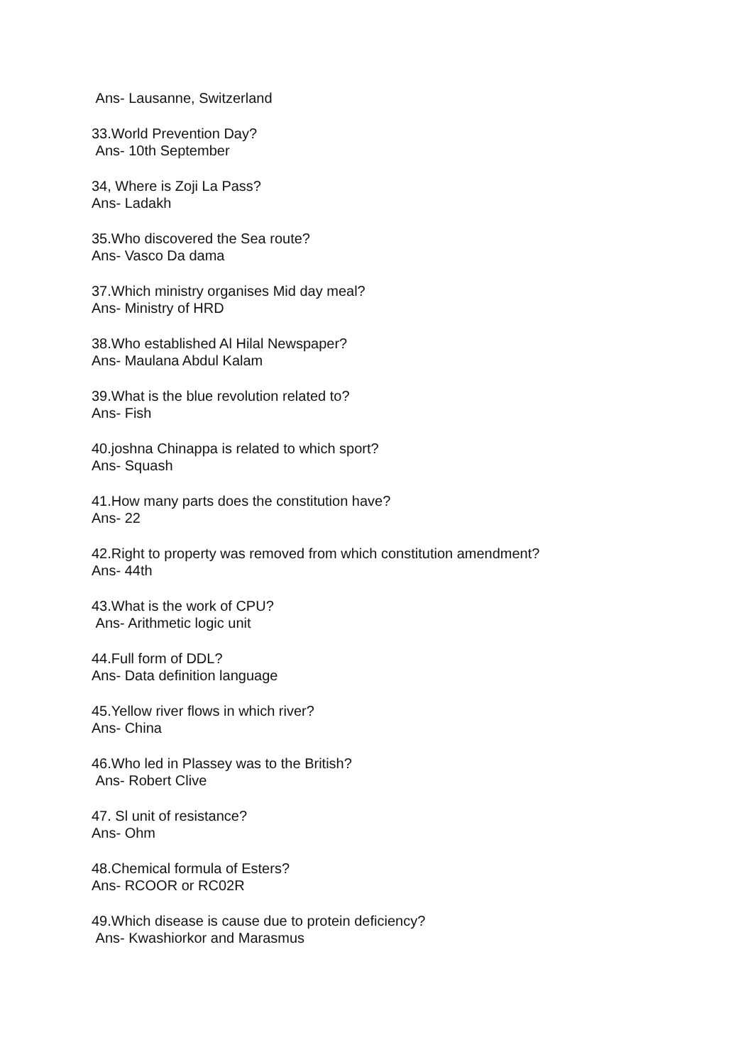Ans- Lausanne, Switzerland
33.World Prevention Day?
Ans- 10th September
34, Where is Zoji La Pass?
Ans- Ladakh
35.Who discovered the Sea route?
Ans- Vasco Da dama
37.Which ministry organises Mid day meal?
Ans- Ministry of HRD
38.Who established Al Hilal Newspaper?
Ans- Maulana Abdul Kalam
39.What is the blue revolution related to?
Ans- Fish
40.joshna Chinappa is related to which sport?
Ans- Squash
41.How many parts does the constitution have?
Ans- 22
42.Right to property was removed from which constitution amendment?
Ans- 44th
43.What is the work of CPU?
Ans- Arithmetic logic unit
44.Full form of DDL?
Ans- Data definition language
45.Yellow river flows in which river?
Ans- China
46.Who led in Plassey was to the British?
Ans- Robert Clive
47. Sl unit of resistance?
Ans- Ohm
48.Chemical formula of Esters?
Ans- RCOOR or RC02R
49.Which disease is cause due to protein deficiency?
Ans- Kwashiorkor and Marasmus